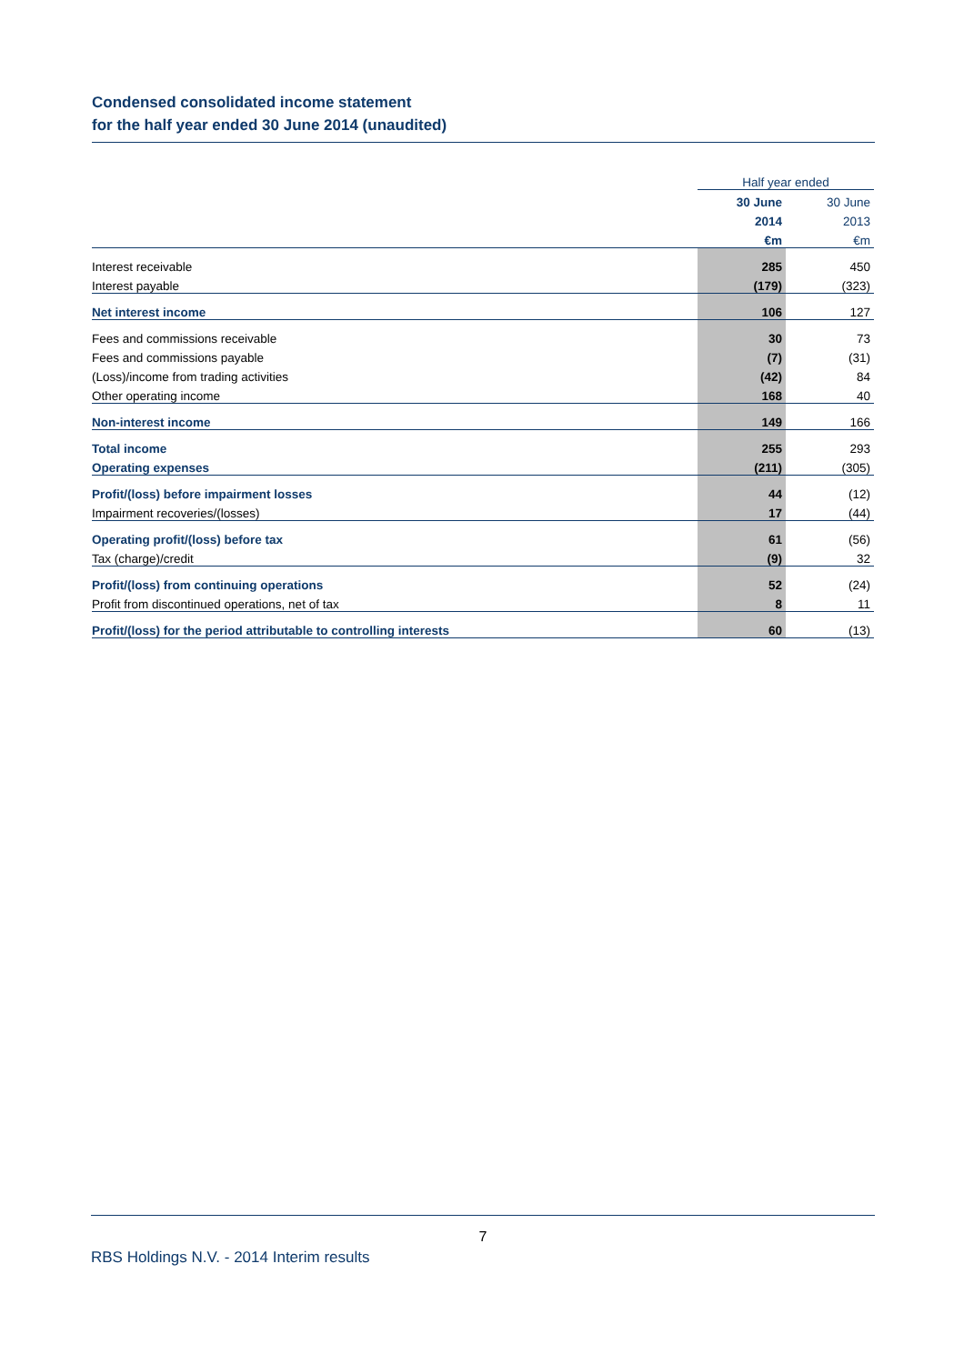Condensed consolidated income statement
for the half year ended 30 June 2014 (unaudited)
| | Half year ended | |
| --- | --- | --- |
| | 30 June | 30 June |
| | 2014 | 2013 |
| | €m | €m |
| Interest receivable | 285 | 450 |
| Interest payable | (179) | (323) |
| Net interest income | 106 | 127 |
| Fees and commissions receivable | 30 | 73 |
| Fees and commissions payable | (7) | (31) |
| (Loss)/income from trading activities | (42) | 84 |
| Other operating income | 168 | 40 |
| Non-interest income | 149 | 166 |
| Total income | 255 | 293 |
| Operating expenses | (211) | (305) |
| Profit/(loss) before impairment losses | 44 | (12) |
| Impairment recoveries/(losses) | 17 | (44) |
| Operating profit/(loss) before tax | 61 | (56) |
| Tax (charge)/credit | (9) | 32 |
| Profit/(loss) from continuing operations | 52 | (24) |
| Profit from discontinued operations, net of tax | 8 | 11 |
| Profit/(loss) for the period attributable to controlling interests | 60 | (13) |
7
RBS Holdings N.V. - 2014 Interim results